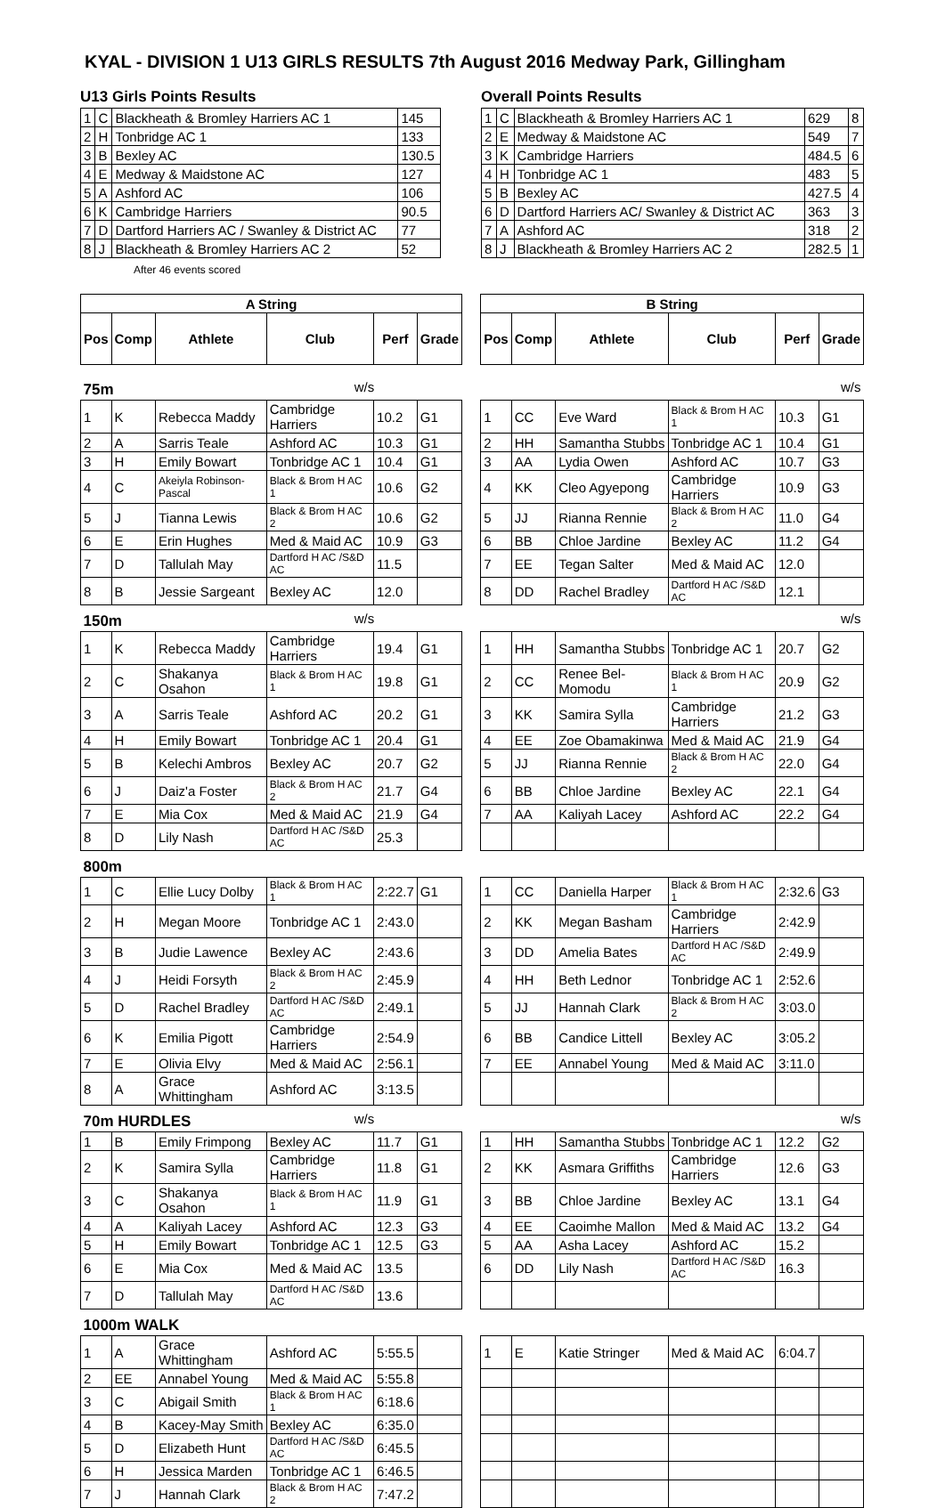KYAL - DIVISION 1 U13 GIRLS RESULTS 7th August 2016 Medway Park, Gillingham
U13 Girls Points Results
| 1 | C | Blackheath & Bromley Harriers AC 1 | 145 |
| 2 | H | Tonbridge AC 1 | 133 |
| 3 | B | Bexley AC | 130.5 |
| 4 | E | Medway & Maidstone AC | 127 |
| 5 | A | Ashford AC | 106 |
| 6 | K | Cambridge Harriers | 90.5 |
| 7 | D | Dartford Harriers AC / Swanley & District AC | 77 |
| 8 | J | Blackheath & Bromley Harriers AC 2 | 52 |
After 46 events scored
Overall Points Results
| 1 | C | Blackheath & Bromley Harriers AC 1 | 629 | 8 |
| 2 | E | Medway & Maidstone AC | 549 | 7 |
| 3 | K | Cambridge Harriers | 484.5 | 6 |
| 4 | H | Tonbridge AC 1 | 483 | 5 |
| 5 | B | Bexley AC | 427.5 | 4 |
| 6 | D | Dartford Harriers AC/ Swanley & District AC | 363 | 3 |
| 7 | A | Ashford AC | 318 | 2 |
| 8 | J | Blackheath & Bromley Harriers AC 2 | 282.5 | 1 |
| A String | | | | | | | B String | | | | | |
| --- | --- | --- | --- | --- | --- | --- | --- | --- | --- | --- | --- | --- |
| Pos | Comp | Athlete | Club | Perf | Grade | | Pos | Comp | Athlete | Club | Perf | Grade |
| 75m | | | w/s | | | | w/s | | | | | |
| 1 | K | Rebecca Maddy | Cambridge Harriers | 10.2 | G1 | | 1 | CC | Eve Ward | Black & Brom H AC 1 | 10.3 | G1 |
| 2 | A | Sarris Teale | Ashford AC | 10.3 | G1 | | 2 | HH | Samantha Stubbs | Tonbridge AC 1 | 10.4 | G1 |
| 3 | H | Emily Bowart | Tonbridge AC 1 | 10.4 | G1 | | 3 | AA | Lydia Owen | Ashford AC | 10.7 | G3 |
| 4 | C | Akeiyla Robinson-Pascal | Black & Brom H AC 1 | 10.6 | G2 | | 4 | KK | Cleo Agyepong | Cambridge Harriers | 10.9 | G3 |
| 5 | J | Tianna Lewis | Black & Brom H AC 2 | 10.6 | G2 | | 5 | JJ | Rianna Rennie | Black & Brom H AC 2 | 11.0 | G4 |
| 6 | E | Erin Hughes | Med & Maid AC | 10.9 | G3 | | 6 | BB | Chloe Jardine | Bexley AC | 11.2 | G4 |
| 7 | D | Tallulah May | Dartford H AC /S&D AC | 11.5 | | | 7 | EE | Tegan Salter | Med & Maid AC | 12.0 | |
| 8 | B | Jessie Sargeant | Bexley AC | 12.0 | | | 8 | DD | Rachel Bradley | Dartford H AC /S&D AC | 12.1 | |
| 150m | | | w/s | | | | w/s | | | | | |
| 1 | K | Rebecca Maddy | Cambridge Harriers | 19.4 | G1 | | 1 | HH | Samantha Stubbs | Tonbridge AC 1 | 20.7 | G2 |
| 2 | C | Shakanya Osahon | Black & Brom H AC 1 | 19.8 | G1 | | 2 | CC | Renee Bel-Momodu | Black & Brom H AC 1 | 20.9 | G2 |
| 3 | A | Sarris Teale | Ashford AC | 20.2 | G1 | | 3 | KK | Samira Sylla | Cambridge Harriers | 21.2 | G3 |
| 4 | H | Emily Bowart | Tonbridge AC 1 | 20.4 | G1 | | 4 | EE | Zoe Obamakinwa | Med & Maid AC | 21.9 | G4 |
| 5 | B | Kelechi Ambros | Bexley AC | 20.7 | G2 | | 5 | JJ | Rianna Rennie | Black & Brom H AC 2 | 22.0 | G4 |
| 6 | J | Daiz'a Foster | Black & Brom H AC 2 | 21.7 | G4 | | 6 | BB | Chloe Jardine | Bexley AC | 22.1 | G4 |
| 7 | E | Mia Cox | Med & Maid AC | 21.9 | G4 | | 7 | AA | Kaliyah Lacey | Ashford AC | 22.2 | G4 |
| 8 | D | Lily Nash | Dartford H AC /S&D AC | 25.3 | | | | | | | | |
| 800m | | | | | | | | | | | | |
| 1 | C | Ellie Lucy Dolby | Black & Brom H AC 1 | 2:22.7 | G1 | | 1 | CC | Daniella Harper | Black & Brom H AC 1 | 2:32.6 | G3 |
| 2 | H | Megan Moore | Tonbridge AC 1 | 2:43.0 | | | 2 | KK | Megan Basham | Cambridge Harriers | 2:42.9 | |
| 3 | B | Judie Lawence | Bexley AC | 2:43.6 | | | 3 | DD | Amelia Bates | Dartford H AC /S&D AC | 2:49.9 | |
| 4 | J | Heidi Forsyth | Black & Brom H AC 2 | 2:45.9 | | | 4 | HH | Beth Lednor | Tonbridge AC 1 | 2:52.6 | |
| 5 | D | Rachel Bradley | Dartford H AC /S&D AC | 2:49.1 | | | 5 | JJ | Hannah Clark | Black & Brom H AC 2 | 3:03.0 | |
| 6 | K | Emilia Pigott | Cambridge Harriers | 2:54.9 | | | 6 | BB | Candice Littell | Bexley AC | 3:05.2 | |
| 7 | E | Olivia Elvy | Med & Maid AC | 2:56.1 | | | 7 | EE | Annabel Young | Med & Maid AC | 3:11.0 | |
| 8 | A | Grace Whittingham | Ashford AC | 3:13.5 | | | | | | | | |
| 70m HURDLES | | | w/s | | | | w/s | | | | | |
| 1 | B | Emily Frimpong | Bexley AC | 11.7 | G1 | | 1 | HH | Samantha Stubbs | Tonbridge AC 1 | 12.2 | G2 |
| 2 | K | Samira Sylla | Cambridge Harriers | 11.8 | G1 | | 2 | KK | Asmara Griffiths | Cambridge Harriers | 12.6 | G3 |
| 3 | C | Shakanya Osahon | Black & Brom H AC 1 | 11.9 | G1 | | 3 | BB | Chloe Jardine | Bexley AC | 13.1 | G4 |
| 4 | A | Kaliyah Lacey | Ashford AC | 12.3 | G3 | | 4 | EE | Caoimhe Mallon | Med & Maid AC | 13.2 | G4 |
| 5 | H | Emily Bowart | Tonbridge AC 1 | 12.5 | G3 | | 5 | AA | Asha Lacey | Ashford AC | 15.2 | |
| 6 | E | Mia Cox | Med & Maid AC | 13.5 | | | 6 | DD | Lily Nash | Dartford H AC /S&D AC | 16.3 | |
| 7 | D | Tallulah May | Dartford H AC /S&D AC | 13.6 | | | | | | | | |
| 1000m WALK | | | | | | | | | | | | |
| 1 | A | Grace Whittingham | Ashford AC | 5:55.5 | | | 1 | E | Katie Stringer | Med & Maid AC | 6:04.7 | |
| 2 | EE | Annabel Young | Med & Maid AC | 5:55.8 | | | | | | | | |
| 3 | C | Abigail Smith | Black & Brom H AC 1 | 6:18.6 | | | | | | | | |
| 4 | B | Kacey-May Smith | Bexley AC | 6:35.0 | | | | | | | | |
| 5 | D | Elizabeth Hunt | Dartford H AC /S&D AC | 6:45.5 | | | | | | | | |
| 6 | H | Jessica Marden | Tonbridge AC 1 | 6:46.5 | | | | | | | | |
| 7 | J | Hannah Clark | Black & Brom H AC 2 | 7:47.2 | | | | | | | | |